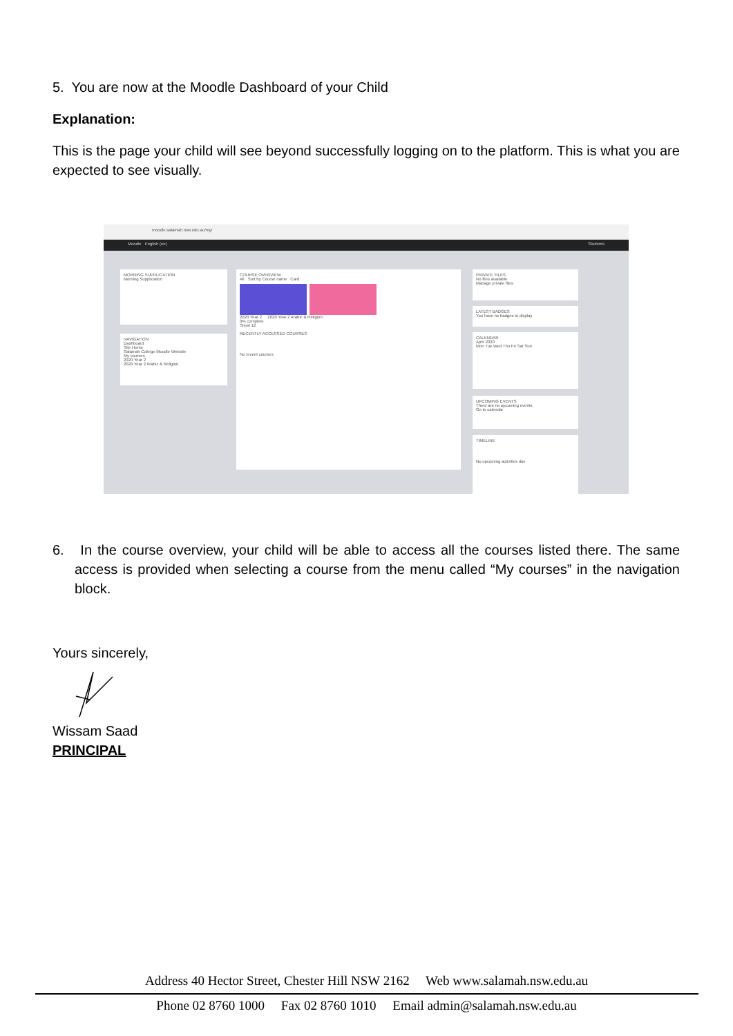5. You are now at the Moodle Dashboard of your Child
Explanation:
This is the page your child will see beyond successfully logging on to the platform. This is what you are expected to see visually.
moodle.salamah.nsw.edu.au/my/
Moodle English (en) Students
MORNING SUPPLICATION
Morning Supplication
NAVIGATION
Dashboard
Site Home
Salamah College Moodle Website
My courses
2020 Year 2
2020 Year 2 Arabic & Religion
COURSE OVERVIEW
All Sort by Course name Card
2020 Year 2 2020 Year 2 Arabic & Religion
0% complete
Show 12
RECENTLY ACCESSED COURSES
No recent courses
PRIVATE FILES
No files available
Manage private files
LATEST BADGES
You have no badges to display
CALENDAR
April 2020
Mon Tue Wed Thu Fri Sat Sun
UPCOMING EVENTS
There are no upcoming events
Go to calendar
TIMELINE
No upcoming activities due
6. In the course overview, your child will be able to access all the courses listed there. The same access is provided when selecting a course from the menu called “My courses” in the navigation block.
Yours sincerely,
Wissam Saad
PRINCIPAL
Address 40 Hector Street, Chester Hill NSW 2162 Web www.salamah.nsw.edu.au
Phone 02 8760 1000 Fax 02 8760 1010 Email admin@salamah.nsw.edu.au